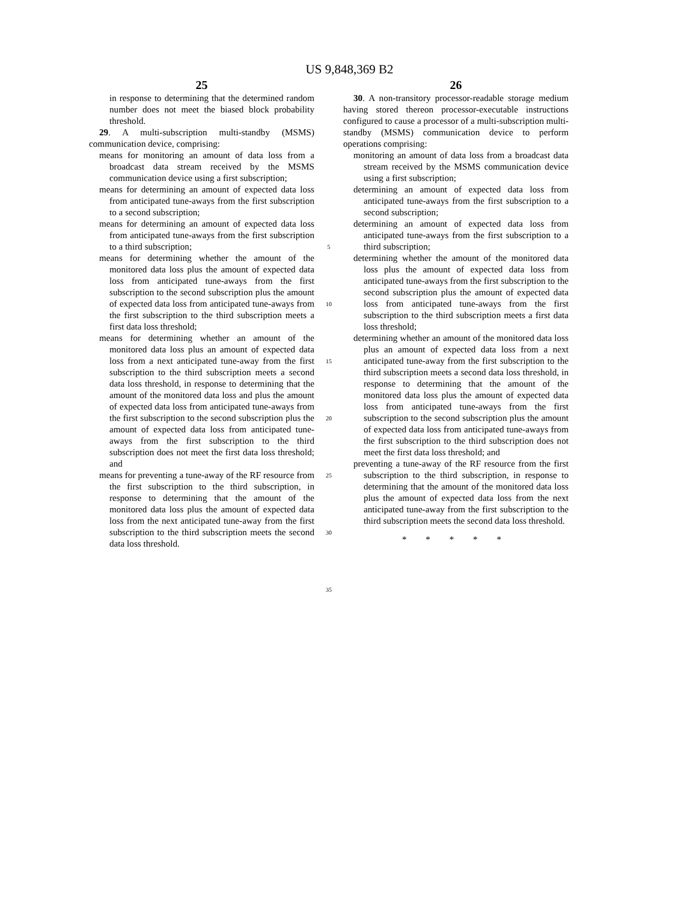US 9,848,369 B2
25
in response to determining that the determined random number does not meet the biased block probability threshold.
29. A multi-subscription multi-standby (MSMS) communication device, comprising:
means for monitoring an amount of data loss from a broadcast data stream received by the MSMS communication device using a first subscription;
means for determining an amount of expected data loss from anticipated tune-aways from the first subscription to a second subscription;
means for determining an amount of expected data loss from anticipated tune-aways from the first subscription to a third subscription;
means for determining whether the amount of the monitored data loss plus the amount of expected data loss from anticipated tune-aways from the first subscription to the second subscription plus the amount of expected data loss from anticipated tune-aways from the first subscription to the third subscription meets a first data loss threshold;
means for determining whether an amount of the monitored data loss plus an amount of expected data loss from a next anticipated tune-away from the first subscription to the third subscription meets a second data loss threshold, in response to determining that the amount of the monitored data loss and plus the amount of expected data loss from anticipated tune-aways from the first subscription to the second subscription plus the amount of expected data loss from anticipated tune-aways from the first subscription to the third subscription does not meet the first data loss threshold; and
means for preventing a tune-away of the RF resource from the first subscription to the third subscription, in response to determining that the amount of the monitored data loss plus the amount of expected data loss from the next anticipated tune-away from the first subscription to the third subscription meets the second data loss threshold.
5
10
15
20
25
30
35
26
30. A non-transitory processor-readable storage medium having stored thereon processor-executable instructions configured to cause a processor of a multi-subscription multi-standby (MSMS) communication device to perform operations comprising:
monitoring an amount of data loss from a broadcast data stream received by the MSMS communication device using a first subscription;
determining an amount of expected data loss from anticipated tune-aways from the first subscription to a second subscription;
determining an amount of expected data loss from anticipated tune-aways from the first subscription to a third subscription;
determining whether the amount of the monitored data loss plus the amount of expected data loss from anticipated tune-aways from the first subscription to the second subscription plus the amount of expected data loss from anticipated tune-aways from the first subscription to the third subscription meets a first data loss threshold;
determining whether an amount of the monitored data loss plus an amount of expected data loss from a next anticipated tune-away from the first subscription to the third subscription meets a second data loss threshold, in response to determining that the amount of the monitored data loss plus the amount of expected data loss from anticipated tune-aways from the first subscription to the second subscription plus the amount of expected data loss from anticipated tune-aways from the first subscription to the third subscription does not meet the first data loss threshold; and
preventing a tune-away of the RF resource from the first subscription to the third subscription, in response to determining that the amount of the monitored data loss plus the amount of expected data loss from the next anticipated tune-away from the first subscription to the third subscription meets the second data loss threshold.
* * * * *